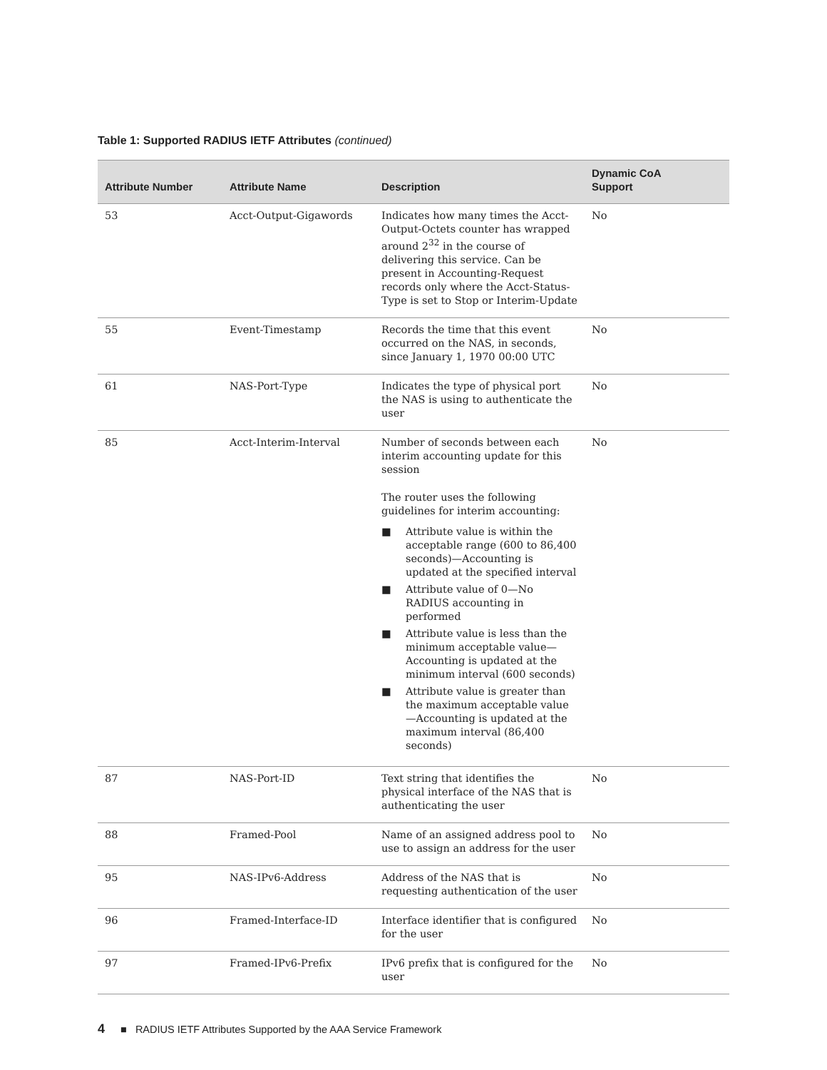Table 1: Supported RADIUS IETF Attributes (continued)
| Attribute Number | Attribute Name | Description | Dynamic CoA Support |
| --- | --- | --- | --- |
| 53 | Acct-Output-Gigawords | Indicates how many times the Acct-Output-Octets counter has wrapped around 2<sup>32</sup> in the course of delivering this service. Can be present in Accounting-Request records only where the Acct-Status-Type is set to Stop or Interim-Update | No |
| 55 | Event-Timestamp | Records the time that this event occurred on the NAS, in seconds, since January 1, 1970 00:00 UTC | No |
| 61 | NAS-Port-Type | Indicates the type of physical port the NAS is using to authenticate the user | No |
| 85 | Acct-Interim-Interval | Number of seconds between each interim accounting update for this session The router uses the following guidelines for interim accounting: ■ Attribute value is within the acceptable range (600 to 86,400 seconds)—Accounting is updated at the specified interval ■ Attribute value of 0—No RADIUS accounting in performed ■ Attribute value is less than the minimum acceptable value—Accounting is updated at the minimum interval (600 seconds) ■ Attribute value is greater than the maximum acceptable value—Accounting is updated at the maximum interval (86,400 seconds) | No |
| 87 | NAS-Port-ID | Text string that identifies the physical interface of the NAS that is authenticating the user | No |
| 88 | Framed-Pool | Name of an assigned address pool to use to assign an address for the user | No |
| 95 | NAS-IPv6-Address | Address of the NAS that is requesting authentication of the user | No |
| 96 | Framed-Interface-ID | Interface identifier that is configured for the user | No |
| 97 | Framed-IPv6-Prefix | IPv6 prefix that is configured for the user | No |
4 ■ RADIUS IETF Attributes Supported by the AAA Service Framework